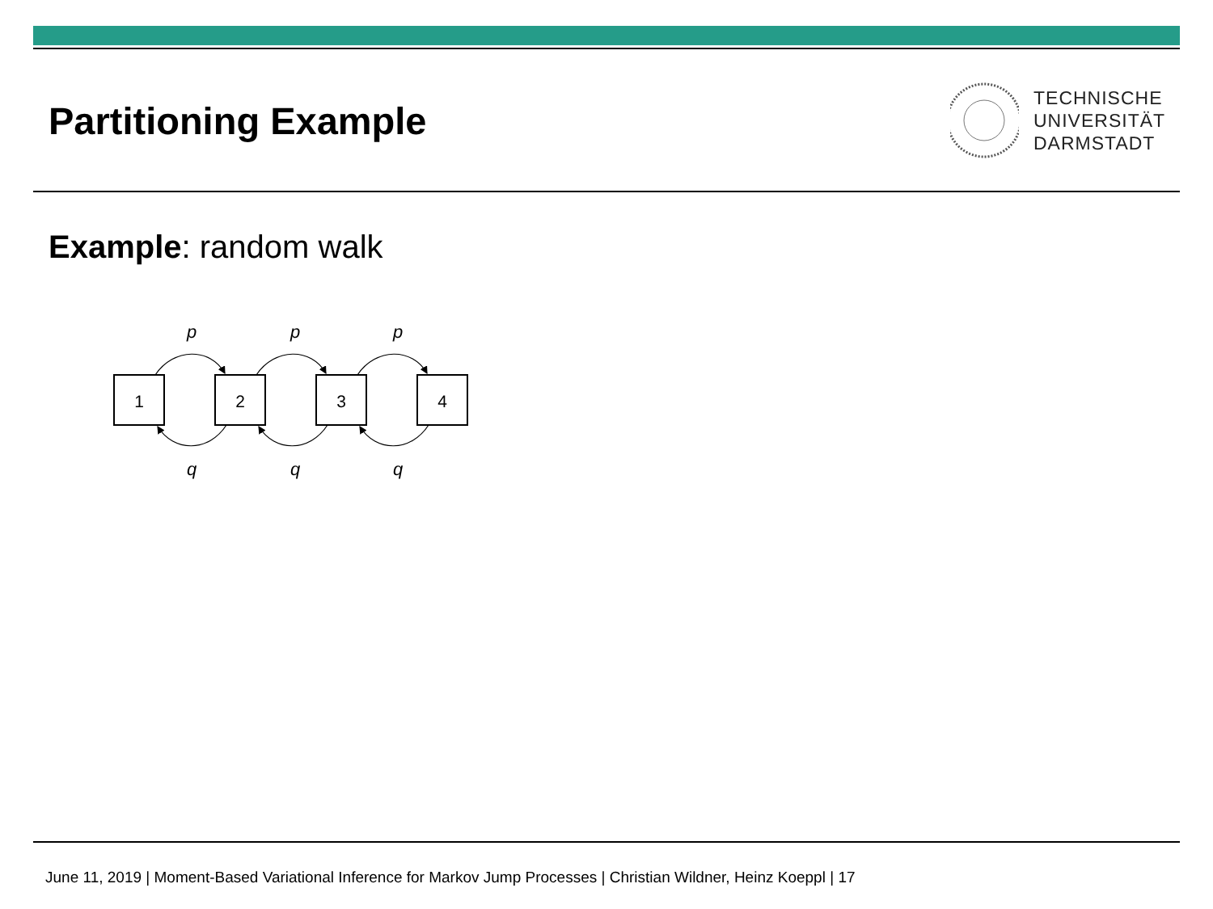Partitioning Example
TECHNISCHE
UNIVERSITÄT
DARMSTADT
Example: random walk
1
2
3
4
p
p
p
q
q
q
June 11, 2019 | Moment-Based Variational Inference for Markov Jump Processes | Christian Wildner, Heinz Koeppl | 17